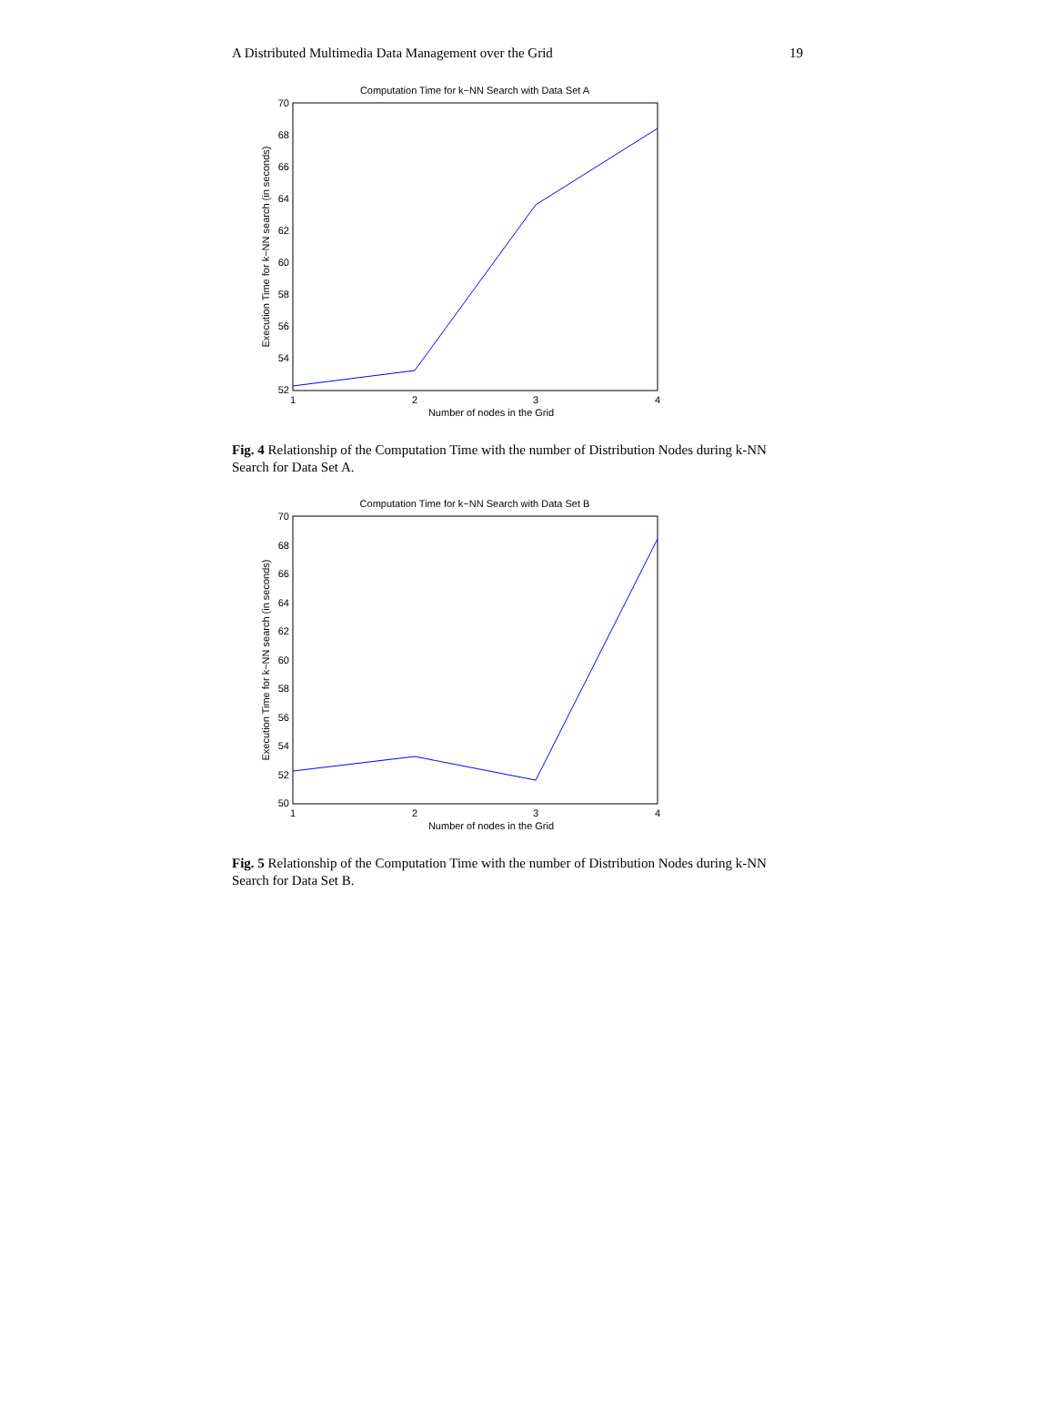A Distributed Multimedia Data Management over the Grid 19
Computation Time for k−NN Search with Data Set A
70
68
66
64
62
60
58
56
54
52
1
2
3
4
Number of nodes in the Grid
Execution Time for k−NN search (in seconds)
Fig. 4 Relationship of the Computation Time with the number of Distribution Nodes during k-NN Search for Data Set A.
Computation Time for k−NN Search with Data Set B
70
68
66
64
62
60
58
56
54
52
50
1
2
3
4
Number of nodes in the Grid
Execution Time for k−NN search (in seconds)
Fig. 5 Relationship of the Computation Time with the number of Distribution Nodes during k-NN Search for Data Set B.